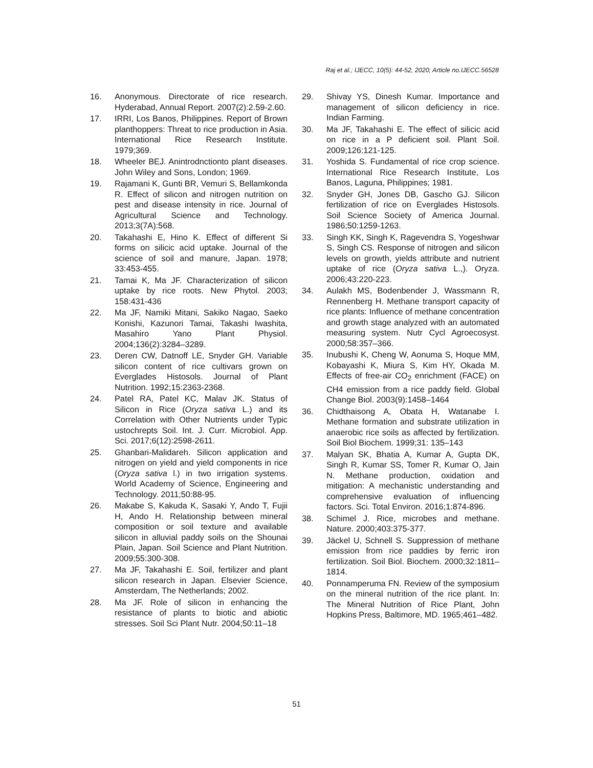Raj et al.; IJECC, 10(5): 44-52, 2020; Article no.IJECC.56528
16. Anonymous. Directorate of rice research. Hyderabad, Annual Report. 2007(2):2.59-2.60.
17. IRRI, Los Banos, Philippines. Report of Brown planthoppers: Threat to rice production in Asia. International Rice Research Institute. 1979;369.
18. Wheeler BEJ. Anintrodnctionto plant diseases. John Wiley and Sons, London; 1969.
19. Rajamani K, Gunti BR, Vemuri S, Bellamkonda R. Effect of silicon and nitrogen nutrition on pest and disease intensity in rice. Journal of Agricultural Science and Technology. 2013;3(7A):568.
20. Takahashi E, Hino K. Effect of different Si forms on silicic acid uptake. Journal of the science of soil and manure, Japan. 1978; 33:453-455.
21. Tamai K, Ma JF. Characterization of silicon uptake by rice roots. New Phytol. 2003; 158:431-436
22. Ma JF, Namiki Mitani, Sakiko Nagao, Saeko Konishi, Kazunori Tamai, Takashi Iwashita, Masahiro Yano Plant Physiol. 2004;136(2):3284–3289.
23. Deren CW, Datnoff LE, Snyder GH. Variable silicon content of rice cultivars grown on Everglades Histosols. Journal of Plant Nutrition. 1992;15:2363-2368.
24. Patel RA, Patel KC, Malav JK. Status of Silicon in Rice (Oryza sativa L.) and its Correlation with Other Nutrients under Typic ustochrepts Soil. Int. J. Curr. Microbiol. App. Sci. 2017;6(12):2598-2611.
25. Ghanbari-Malidareh. Silicon application and nitrogen on yield and yield components in rice (Oryza sativa l.) in two irrigation systems. World Academy of Science, Engineering and Technology. 2011;50:88-95.
26. Makabe S, Kakuda K, Sasaki Y, Ando T, Fujii H, Ando H. Relationship between mineral composition or soil texture and available silicon in alluvial paddy soils on the Shounai Plain, Japan. Soil Science and Plant Nutrition. 2009;55:300-308.
27. Ma JF, Takahashi E. Soil, fertilizer and plant silicon research in Japan. Elsevier Science, Amsterdam, The Netherlands; 2002.
28. Ma JF. Role of silicon in enhancing the resistance of plants to biotic and abiotic stresses. Soil Sci Plant Nutr. 2004;50:11–18
29. Shivay YS, Dinesh Kumar. Importance and management of silicon deficiency in rice. Indian Farming.
30. Ma JF, Takahashi E. The effect of silicic acid on rice in a P deficient soil. Plant Soil. 2009;126:121-125.
31. Yoshida S. Fundamental of rice crop science. International Rice Research Institute, Los Banos, Laguna, Philippines; 1981.
32. Snyder GH, Jones DB, Gascho GJ. Silicon fertilization of rice on Everglades Histosols. Soil Science Society of America Journal. 1986;50:1259-1263.
33. Singh KK, Singh K, Ragevendra S, Yogeshwar S, Singh CS. Response of nitrogen and silicon levels on growth, yields attribute and nutrient uptake of rice (Oryza sativa L.,). Oryza. 2006;43:220-223.
34. Aulakh MS, Bodenbender J, Wassmann R, Rennenberg H. Methane transport capacity of rice plants: Influence of methane concentration and growth stage analyzed with an automated measuring system. Nutr Cycl Agroecosyst. 2000;58:357–366.
35. Inubushi K, Cheng W, Aonuma S, Hoque MM, Kobayashi K, Miura S, Kim HY, Okada M. Effects of free-air CO<sub>2</sub> enrichment (FACE) on CH4 emission from a rice paddy field. Global Change Biol. 2003(9):1458–1464
36. Chidthaisong A, Obata H, Watanabe I. Methane formation and substrate utilization in anaerobic rice soils as affected by fertilization. Soil Biol Biochem. 1999;31: 135–143
37. Malyan SK, Bhatia A, Kumar A, Gupta DK, Singh R, Kumar SS, Tomer R, Kumar O, Jain N. Methane production, oxidation and mitigation: A mechanistic understanding and comprehensive evaluation of influencing factors. Sci. Total Environ. 2016;1:874-896.
38. Schimel J. Rice, microbes and methane. Nature. 2000;403:375-377.
39. Jäckel U, Schnell S. Suppression of methane emission from rice paddies by ferric iron fertilization. Soil Biol. Biochem. 2000;32:1811–1814.
40. Ponnamperuma FN. Review of the symposium on the mineral nutrition of the rice plant. In: The Mineral Nutrition of Rice Plant, John Hopkins Press, Baltimore, MD. 1965;461–482.
51